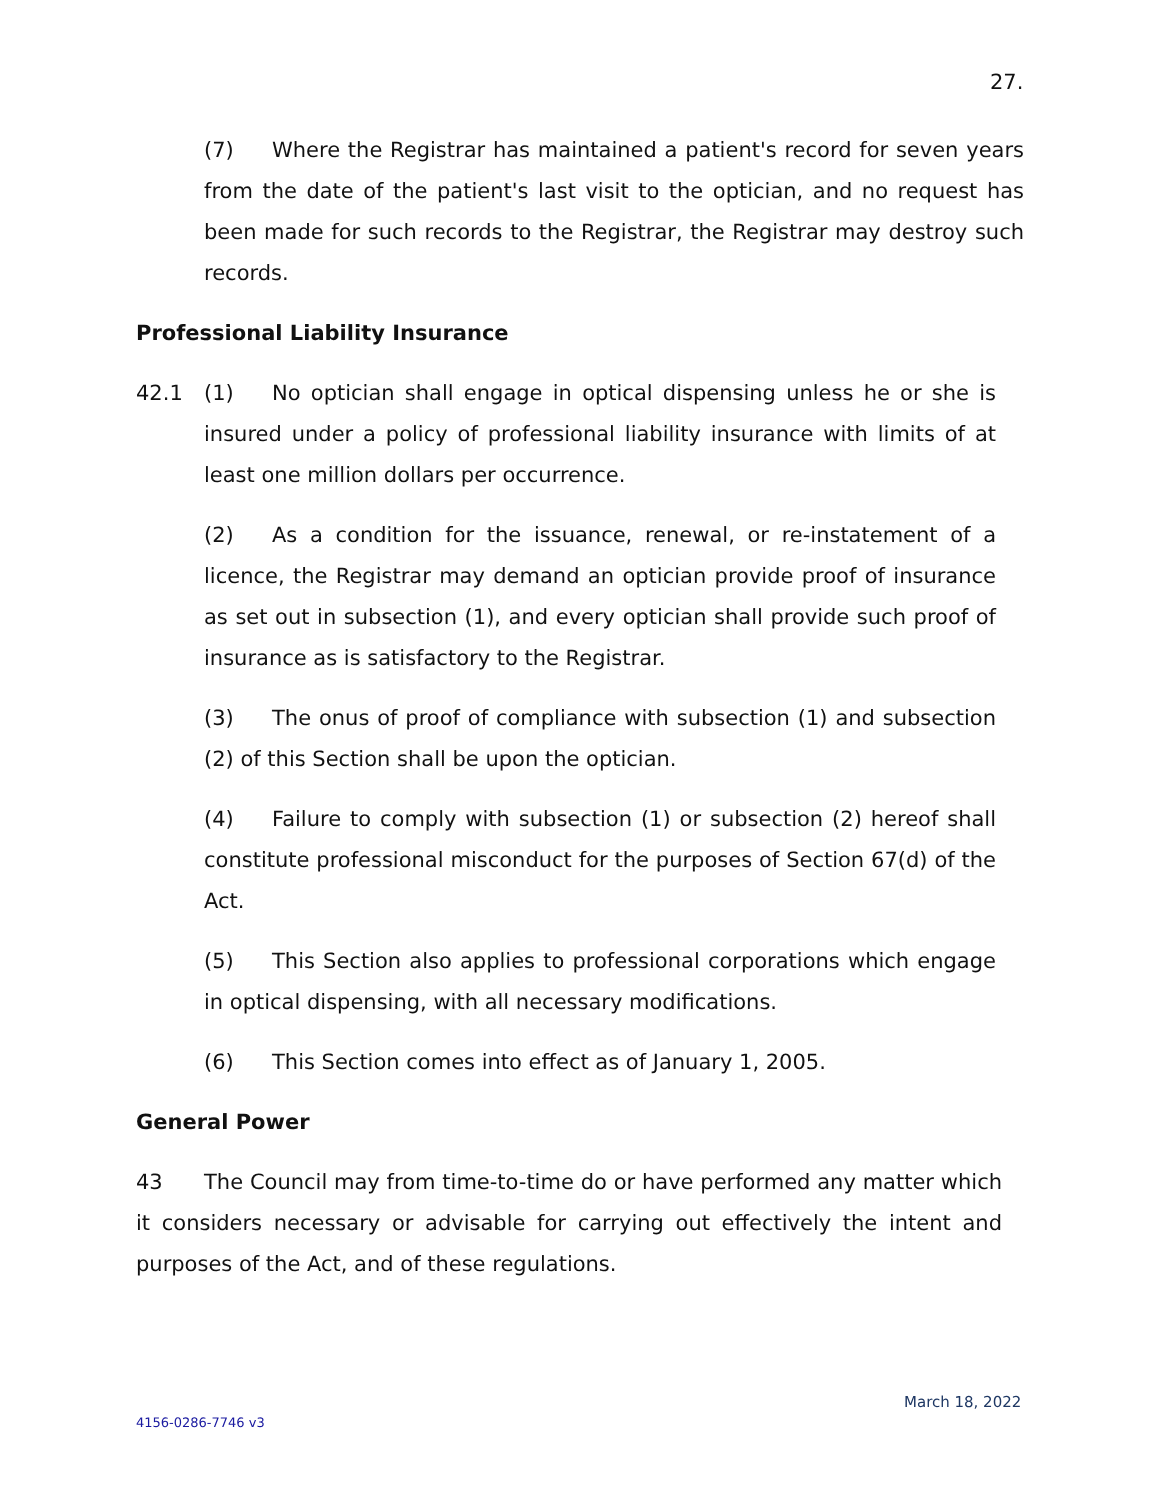27.
(7) Where the Registrar has maintained a patient's record for seven years from the date of the patient's last visit to the optician, and no request has been made for such records to the Registrar, the Registrar may destroy such records.
Professional Liability Insurance
42.1 (1) No optician shall engage in optical dispensing unless he or she is insured under a policy of professional liability insurance with limits of at least one million dollars per occurrence.
(2) As a condition for the issuance, renewal, or re-instatement of a licence, the Registrar may demand an optician provide proof of insurance as set out in subsection (1), and every optician shall provide such proof of insurance as is satisfactory to the Registrar.
(3) The onus of proof of compliance with subsection (1) and subsection (2) of this Section shall be upon the optician.
(4) Failure to comply with subsection (1) or subsection (2) hereof shall constitute professional misconduct for the purposes of Section 67(d) of the Act.
(5) This Section also applies to professional corporations which engage in optical dispensing, with all necessary modifications.
(6) This Section comes into effect as of January 1, 2005.
General Power
43 The Council may from time-to-time do or have performed any matter which it considers necessary or advisable for carrying out effectively the intent and purposes of the Act, and of these regulations.
March 18, 2022
4156-0286-7746 v3